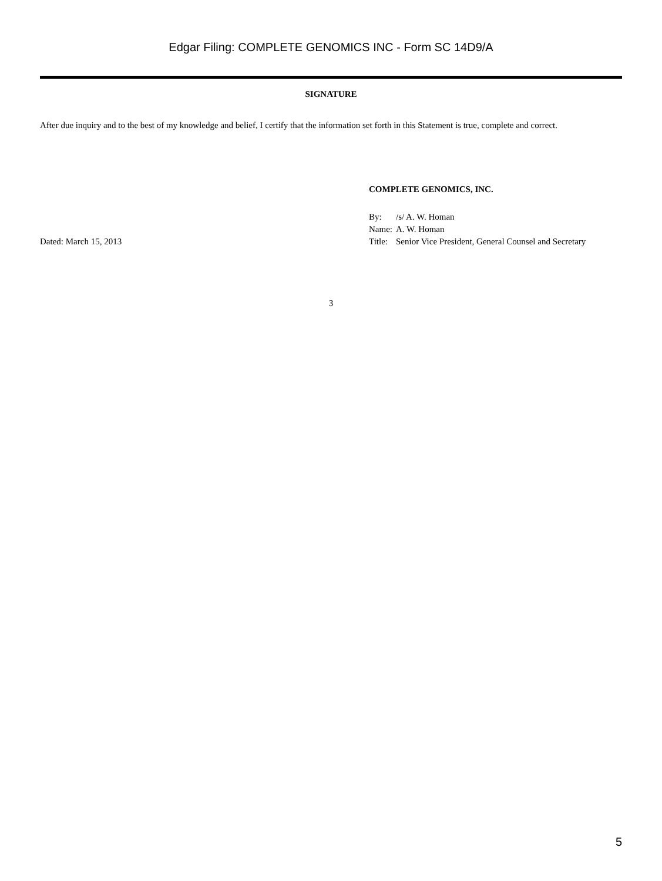Edgar Filing: COMPLETE GENOMICS INC - Form SC 14D9/A
SIGNATURE
After due inquiry and to the best of my knowledge and belief, I certify that the information set forth in this Statement is true, complete and correct.
Dated: March 15, 2013
COMPLETE GENOMICS, INC.
| By: | /s/ A. W. Homan |
| Name: | A. W. Homan |
| Title: | Senior Vice President, General Counsel and Secretary |
3
5